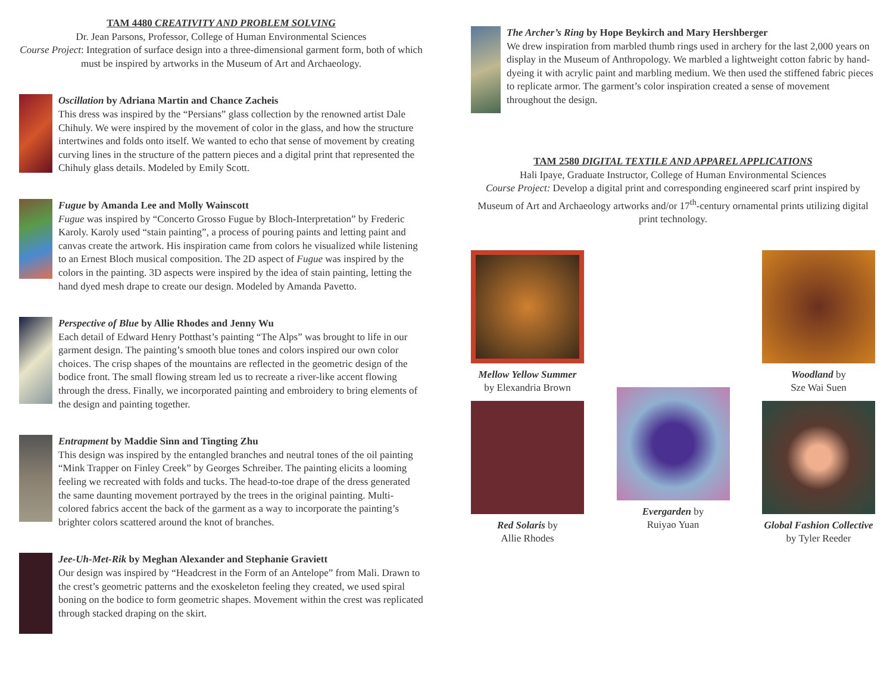TAM 4480 CREATIVITY AND PROBLEM SOLVING
Dr. Jean Parsons, Professor, College of Human Environmental Sciences
Course Project: Integration of surface design into a three-dimensional garment form, both of which must be inspired by artworks in the Museum of Art and Archaeology.
Oscillation by Adriana Martin and Chance Zacheis
This dress was inspired by the “Persians” glass collection by the renowned artist Dale Chihuly. We were inspired by the movement of color in the glass, and how the structure intertwines and folds onto itself. We wanted to echo that sense of movement by creating curving lines in the structure of the pattern pieces and a digital print that represented the Chihuly glass details. Modeled by Emily Scott.
Fugue by Amanda Lee and Molly Wainscott
Fugue was inspired by “Concerto Grosso Fugue by Bloch-Interpretation” by Frederic Karoly. Karoly used “stain painting”, a process of pouring paints and letting paint and canvas create the artwork. His inspiration came from colors he visualized while listening to an Ernest Bloch musical composition. The 2D aspect of Fugue was inspired by the colors in the painting. 3D aspects were inspired by the idea of stain painting, letting the hand dyed mesh drape to create our design. Modeled by Amanda Pavetto.
Perspective of Blue by Allie Rhodes and Jenny Wu
Each detail of Edward Henry Potthast’s painting “The Alps” was brought to life in our garment design. The painting’s smooth blue tones and colors inspired our own color choices. The crisp shapes of the mountains are reflected in the geometric design of the bodice front. The small flowing stream led us to recreate a river-like accent flowing through the dress. Finally, we incorporated painting and embroidery to bring elements of the design and painting together.
Entrapment by Maddie Sinn and Tingting Zhu
This design was inspired by the entangled branches and neutral tones of the oil painting “Mink Trapper on Finley Creek” by Georges Schreiber. The painting elicits a looming feeling we recreated with folds and tucks. The head-to-toe drape of the dress generated the same daunting movement portrayed by the trees in the original painting. Multi-colored fabrics accent the back of the garment as a way to incorporate the painting’s brighter colors scattered around the knot of branches.
Jee-Uh-Met-Rik by Meghan Alexander and Stephanie Graviett
Our design was inspired by “Headcrest in the Form of an Antelope” from Mali. Drawn to the crest’s geometric patterns and the exoskeleton feeling they created, we used spiral boning on the bodice to form geometric shapes. Movement within the crest was replicated through stacked draping on the skirt.
The Archer’s Ring by Hope Beykirch and Mary Hershberger
We drew inspiration from marbled thumb rings used in archery for the last 2,000 years on display in the Museum of Anthropology. We marbled a lightweight cotton fabric by hand-dyeing it with acrylic paint and marbling medium. We then used the stiffened fabric pieces to replicate armor. The garment’s color inspiration created a sense of movement throughout the design.
TAM 2580 DIGITAL TEXTILE AND APPAREL APPLICATIONS
Hali Ipaye, Graduate Instructor, College of Human Environmental Sciences
Course Project: Develop a digital print and corresponding engineered scarf print inspired by Museum of Art and Archaeology artworks and/or 17<sup>th</sup>-century ornamental prints utilizing digital print technology.
Mellow Yellow Summer
by Elexandria Brown
Evergarden by
Ruiyao Yuan
Woodland by
Sze Wai Suen
Red Solaris by
Allie Rhodes
Global Fashion Collective
by Tyler Reeder